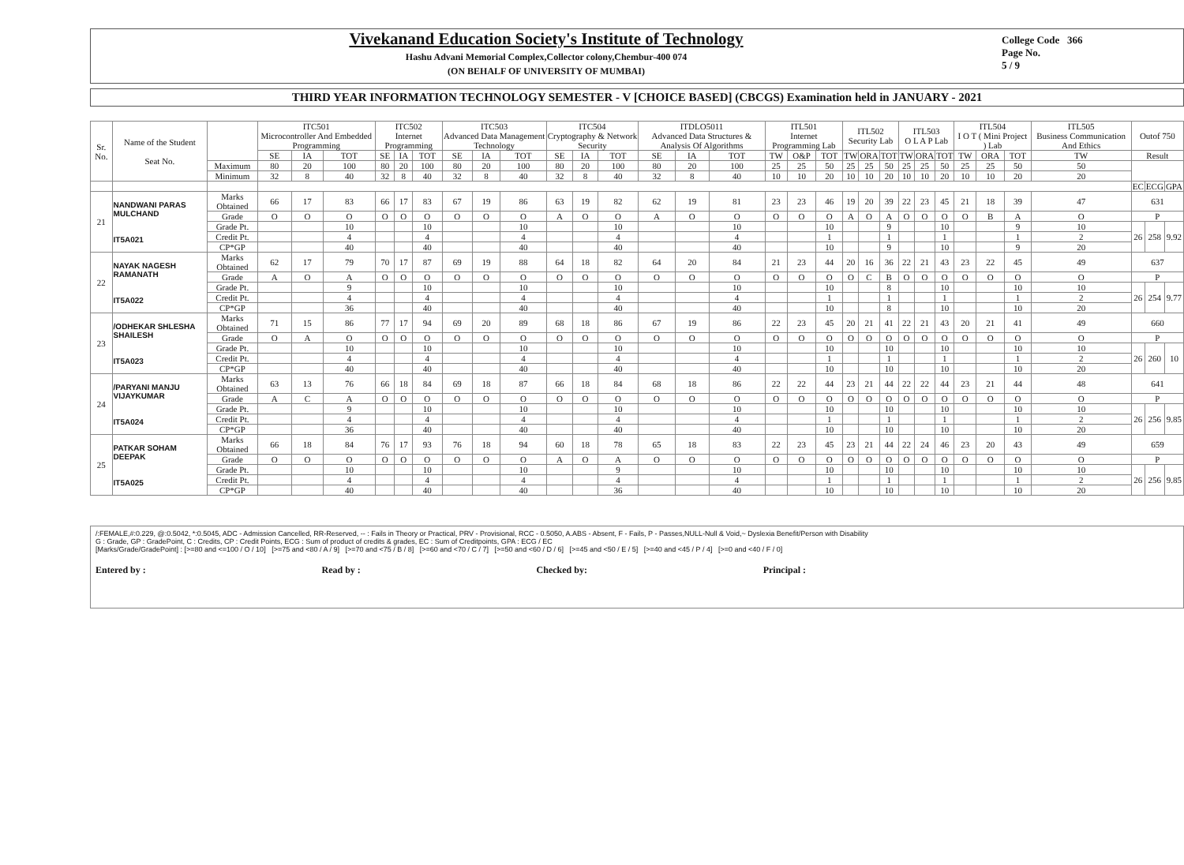Vivekanand Education Society's Institute of Technology
Hashu Advani Memorial Complex,Collector colony,Chembur-400 074
(ON BEHALF OF UNIVERSITY OF MUMBAI)
College Code 366
Page No.
5 / 9
THIRD YEAR INFORMATION TECHNOLOGY SEMESTER - V [CHOICE BASED] (CBCGS) Examination held in JANUARY - 2021
| Sr. No. | Name of the Student Seat No. | | ITC501 Microcontroller And Embedded Programming | | | ITC502 Internet Programming | | | ITC503 Advanced Data Management Technology | | | ITC504 Cryptography & Network Security | | | ITDLO5011 Advanced Data Structures & Analysis Of Algorithms | | | ITL501 Internet Programming Lab | | | ITL502 Security Lab | | | ITL503 O L A P Lab | | | ITL504 I O T ( Mini Project ) Lab | | | ITL505 Business Communication And Ethics | Outof 750 | | |
| --- | --- | --- | --- | --- | --- | --- | --- | --- | --- | --- | --- | --- | --- | --- | --- | --- | --- | --- | --- | --- | --- | --- | --- | --- | --- | --- | --- | --- | --- | --- | --- | --- | --- |
| | | | SE | IA | TOT | SE | IA | TOT | SE | IA | TOT | SE | IA | TOT | SE | IA | TOT | TW | O&P | TOT | TW | ORA | TOT | TW | ORA | TOT | TW | ORA | TOT | TW | Result | | |
| | | Maximum | 80 | 20 | 100 | 80 | 20 | 100 | 80 | 20 | 100 | 80 | 20 | 100 | 80 | 20 | 100 | 25 | 25 | 50 | 25 | 25 | 50 | 25 | 25 | 50 | 25 | 25 | 50 | 50 | | | |
| | | Minimum | 32 | 8 | 40 | 32 | 8 | 40 | 32 | 8 | 40 | 32 | 8 | 40 | 32 | 8 | 40 | 10 | 10 | 20 | 10 | 10 | 20 | 10 | 10 | 20 | 10 | 10 | 20 | 20 | | | |
| | | | | | | | | | | | | | | | | | | | | | | | | | | | | | | | EC | ECG | GPA |
| 21 | NANDWANI PARAS MULCHAND IT5A021 | Marks Obtained | 66 | 17 | 83 | 66 | 17 | 83 | 67 | 19 | 86 | 63 | 19 | 82 | 62 | 19 | 81 | 23 | 23 | 46 | 19 | 20 | 39 | 22 | 23 | 45 | 21 | 18 | 39 | 47 | 631 | | |
| | | Grade | O | O | O | O | O | O | O | O | O | A | O | O | A | O | O | O | O | O | A | O | A | O | O | O | O | B | A | O | P | | |
| | | Grade Pt. | | | 10 | | | 10 | | | 10 | | | 10 | | | 10 | | | 10 | | | 9 | | | 10 | | | 9 | 10 | 26 | 258 | 9.92 |
| | | Credit Pt. | | | 4 | | | 4 | | | 4 | | | 4 | | | 4 | | | 1 | | | 1 | | | 1 | | | 1 | 2 | | | |
| | | CP*GP | | | 40 | | | 40 | | | 40 | | | 40 | | | 40 | | | 10 | | | 9 | | | 10 | | | 9 | 20 | | | |
| 22 | NAYAK NAGESH RAMANATH IT5A022 | Marks Obtained | 62 | 17 | 79 | 70 | 17 | 87 | 69 | 19 | 88 | 64 | 18 | 82 | 64 | 20 | 84 | 21 | 23 | 44 | 20 | 16 | 36 | 22 | 21 | 43 | 23 | 22 | 45 | 49 | 637 | | |
| | | Grade | A | O | A | O | O | O | O | O | O | O | O | O | O | O | O | O | O | O | O | C | B | O | O | O | O | O | O | O | P | | |
| | | Grade Pt. | | | 9 | | | 10 | | | 10 | | | 10 | | | 10 | | | 10 | | | 8 | | | 10 | | | 10 | 10 | 26 | 254 | 9.77 |
| | | Credit Pt. | | | 4 | | | 4 | | | 4 | | | 4 | | | 4 | | | 1 | | | 1 | | | 1 | | | 1 | 2 | | | |
| | | CP*GP | | | 36 | | | 40 | | | 40 | | | 40 | | | 40 | | | 10 | | | 8 | | | 10 | | | 10 | 20 | | | |
| 23 | /ODHEKAR SHLESHA SHAILESH IT5A023 | Marks Obtained | 71 | 15 | 86 | 77 | 17 | 94 | 69 | 20 | 89 | 68 | 18 | 86 | 67 | 19 | 86 | 22 | 23 | 45 | 20 | 21 | 41 | 22 | 21 | 43 | 20 | 21 | 41 | 49 | 660 | | |
| | | Grade | O | A | O | O | O | O | O | O | O | O | O | O | O | O | O | O | O | O | O | O | O | O | O | O | O | O | O | O | P | | |
| | | Grade Pt. | | | 10 | | | 10 | | | 10 | | | 10 | | | 10 | | | 10 | | | 10 | | | 10 | | | 10 | 10 | 26 | 260 | 10 |
| | | Credit Pt. | | | 4 | | | 4 | | | 4 | | | 4 | | | 4 | | | 1 | | | 1 | | | 1 | | | 1 | 2 | | | |
| | | CP*GP | | | 40 | | | 40 | | | 40 | | | 40 | | | 40 | | | 10 | | | 10 | | | 10 | | | 10 | 20 | | | |
| 24 | /PARYANI MANJU VIJAYKUMAR IT5A024 | Marks Obtained | 63 | 13 | 76 | 66 | 18 | 84 | 69 | 18 | 87 | 66 | 18 | 84 | 68 | 18 | 86 | 22 | 22 | 44 | 23 | 21 | 44 | 22 | 22 | 44 | 23 | 21 | 44 | 48 | 641 | | |
| | | Grade | A | C | A | O | O | O | O | O | O | O | O | O | O | O | O | O | O | O | O | O | O | O | O | O | O | O | O | O | P | | |
| | | Grade Pt. | | | 9 | | | 10 | | | 10 | | | 10 | | | 10 | | | 10 | | | 10 | | | 10 | | | 10 | 10 | 26 | 256 | 9.85 |
| | | Credit Pt. | | | 4 | | | 4 | | | 4 | | | 4 | | | 4 | | | 1 | | | 1 | | | 1 | | | 1 | 2 | | | |
| | | CP*GP | | | 36 | | | 40 | | | 40 | | | 40 | | | 40 | | | 10 | | | 10 | | | 10 | | | 10 | 20 | | | |
| 25 | PATKAR SOHAM DEEPAK IT5A025 | Marks Obtained | 66 | 18 | 84 | 76 | 17 | 93 | 76 | 18 | 94 | 60 | 18 | 78 | 65 | 18 | 83 | 22 | 23 | 45 | 23 | 21 | 44 | 22 | 24 | 46 | 23 | 20 | 43 | 49 | 659 | | |
| | | Grade | O | O | O | O | O | O | O | O | O | A | O | A | O | O | O | O | O | O | O | O | O | O | O | O | O | O | O | O | P | | |
| | | Grade Pt. | | | 10 | | | 10 | | | 10 | | | 9 | | | 10 | | | 10 | | | 10 | | | 10 | | | 10 | 10 | 26 | 256 | 9.85 |
| | | Credit Pt. | | | 4 | | | 4 | | | 4 | | | 4 | | | 4 | | | 1 | | | 1 | | | 1 | | | 1 | 2 | | | |
| | | CP*GP | | | 40 | | | 40 | | | 40 | | | 36 | | | 40 | | | 10 | | | 10 | | | 10 | | | 10 | 20 | | | |
/:FEMALE,#:0.229, @:0.5042, *:0.5045, ADC - Admission Cancelled, RR-Reserved, -- : Fails in Theory or Practical, PRV - Provisional, RCC - 0.5050, A.ABS - Absent, F - Fails, P - Passes,NULL-Null & Void,~ Dyslexia Benefit/Person with Disability
G : Grade, GP : GradePoint, C : Credits, CP : Credit Points, ECG : Sum of product of credits & grades, EC : Sum of Creditpoints, GPA : ECG / EC
[Marks/Grade/GradePoint] : [>=80 and <=100 / O / 10] [>=75 and <80 / A / 9] [>=70 and <75 / B / 8] [>=60 and <70 / C / 7] [>=50 and <60 / D / 6] [>=45 and <50 / E / 5] [>=40 and <45 / P / 4] [>=0 and <40 / F / 0]
Entered by : Read by : Checked by: Principal :